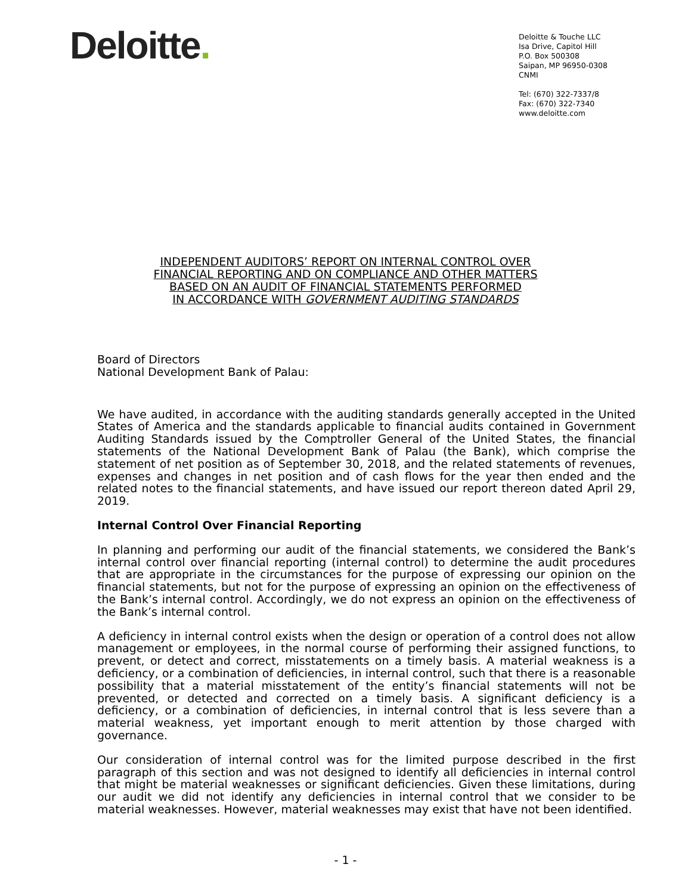Deloitte.
Deloitte & Touche LLC
Isa Drive, Capitol Hill
P.O. Box 500308
Saipan, MP 96950-0308
CNMI
Tel: (670) 322-7337/8
Fax: (670) 322-7340
www.deloitte.com
INDEPENDENT AUDITORS’ REPORT ON INTERNAL CONTROL OVER
FINANCIAL REPORTING AND ON COMPLIANCE AND OTHER MATTERS
BASED ON AN AUDIT OF FINANCIAL STATEMENTS PERFORMED
IN ACCORDANCE WITH GOVERNMENT AUDITING STANDARDS
Board of Directors
National Development Bank of Palau:
We have audited, in accordance with the auditing standards generally accepted in the United States of America and the standards applicable to financial audits contained in Government Auditing Standards issued by the Comptroller General of the United States, the financial statements of the National Development Bank of Palau (the Bank), which comprise the statement of net position as of September 30, 2018, and the related statements of revenues, expenses and changes in net position and of cash flows for the year then ended and the related notes to the financial statements, and have issued our report thereon dated April 29, 2019.
Internal Control Over Financial Reporting
In planning and performing our audit of the financial statements, we considered the Bank’s internal control over financial reporting (internal control) to determine the audit procedures that are appropriate in the circumstances for the purpose of expressing our opinion on the financial statements, but not for the purpose of expressing an opinion on the effectiveness of the Bank’s internal control. Accordingly, we do not express an opinion on the effectiveness of the Bank’s internal control.
A deficiency in internal control exists when the design or operation of a control does not allow management or employees, in the normal course of performing their assigned functions, to prevent, or detect and correct, misstatements on a timely basis. A material weakness is a deficiency, or a combination of deficiencies, in internal control, such that there is a reasonable possibility that a material misstatement of the entity’s financial statements will not be prevented, or detected and corrected on a timely basis. A significant deficiency is a deficiency, or a combination of deficiencies, in internal control that is less severe than a material weakness, yet important enough to merit attention by those charged with governance.
Our consideration of internal control was for the limited purpose described in the first paragraph of this section and was not designed to identify all deficiencies in internal control that might be material weaknesses or significant deficiencies. Given these limitations, during our audit we did not identify any deficiencies in internal control that we consider to be material weaknesses. However, material weaknesses may exist that have not been identified.
- 1 -